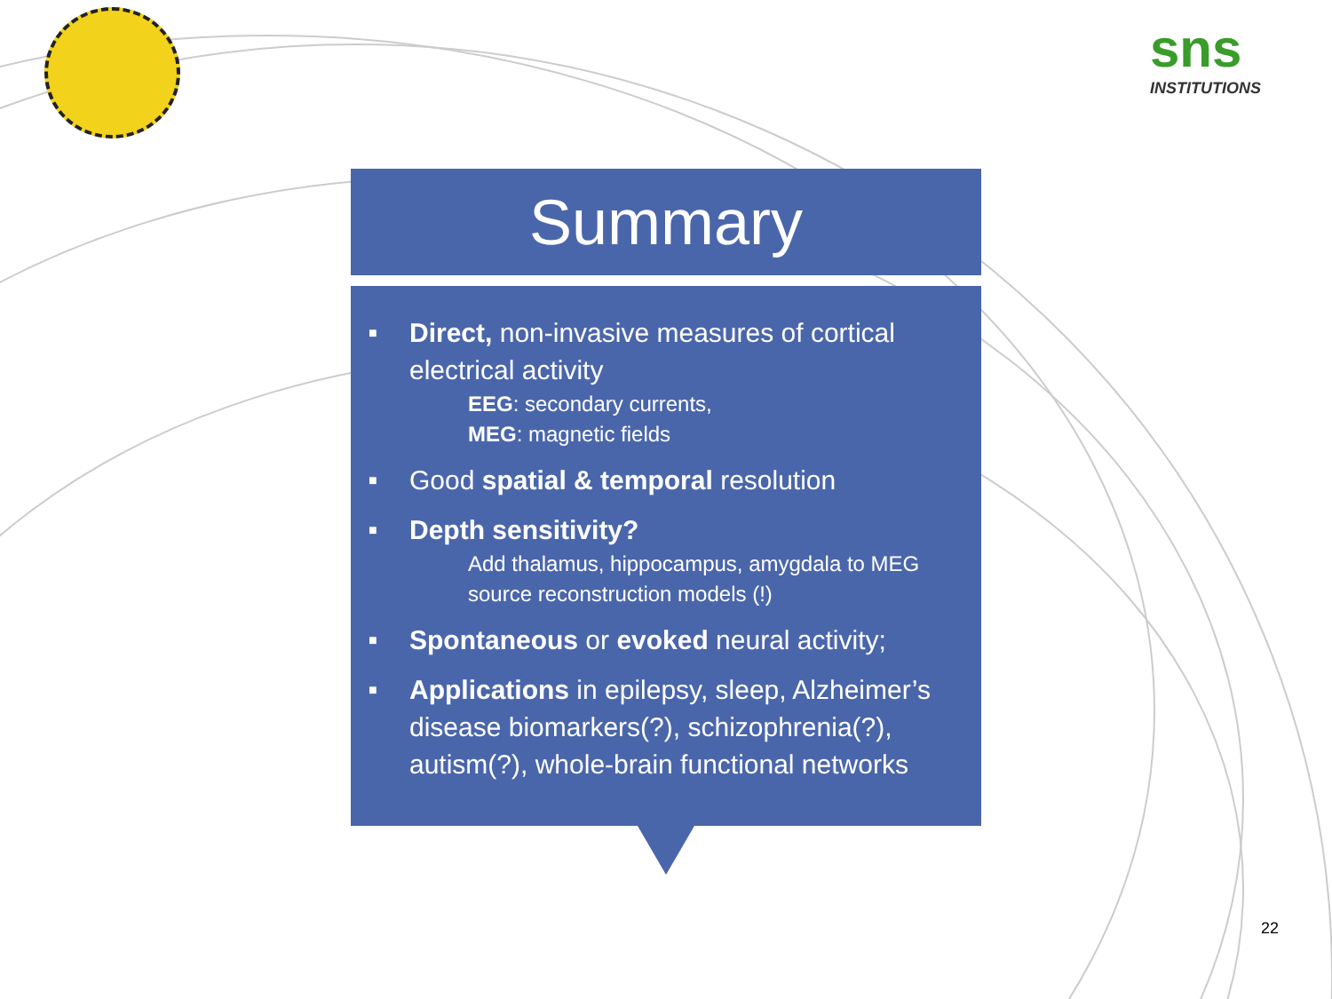sns
INSTITUTIONS
Summary
■ Direct, non-invasive measures of cortical electrical activity
EEG: secondary currents,
MEG: magnetic fields
■ Good spatial & temporal resolution
■ Depth sensitivity?
Add thalamus, hippocampus, amygdala to MEG source reconstruction models (!)
■ Spontaneous or evoked neural activity;
■ Applications in epilepsy, sleep, Alzheimer’s disease biomarkers(?), schizophrenia(?), autism(?), whole-brain functional networks
22